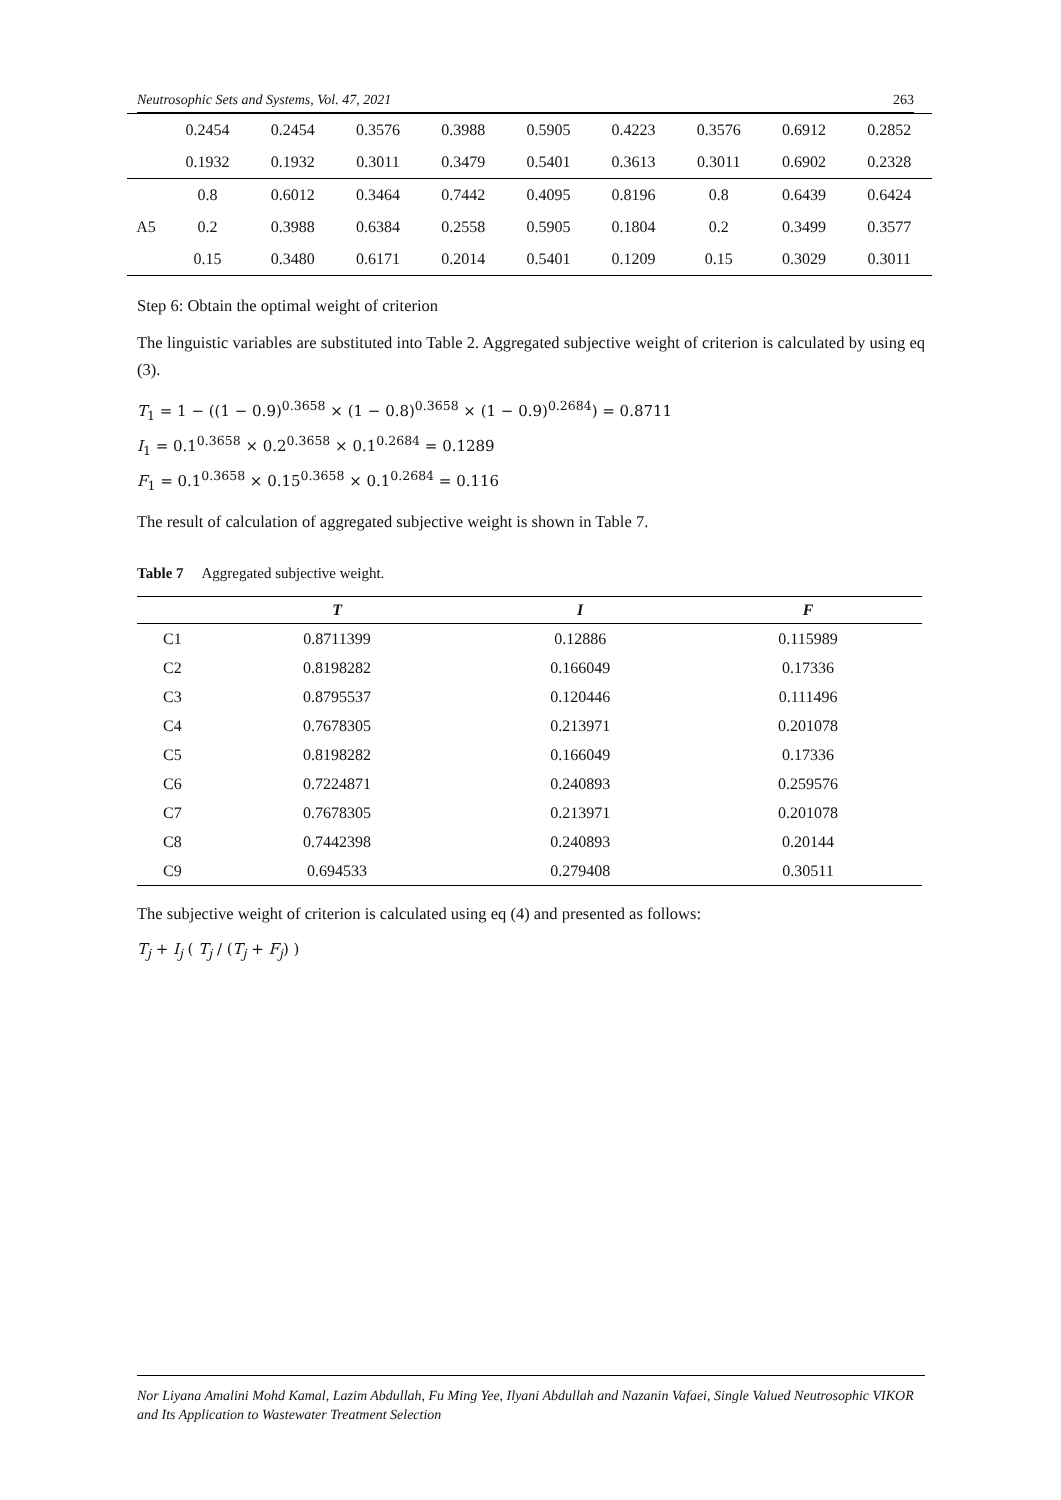Neutrosophic Sets and Systems, Vol. 47, 2021 263
| | 0.2454 | 0.2454 | 0.3576 | 0.3988 | 0.5905 | 0.4223 | 0.3576 | 0.6912 | 0.2852 |
| | 0.1932 | 0.1932 | 0.3011 | 0.3479 | 0.5401 | 0.3613 | 0.3011 | 0.6902 | 0.2328 |
| | 0.8 | 0.6012 | 0.3464 | 0.7442 | 0.4095 | 0.8196 | 0.8 | 0.6439 | 0.6424 |
| A5 | 0.2 | 0.3988 | 0.6384 | 0.2558 | 0.5905 | 0.1804 | 0.2 | 0.3499 | 0.3577 |
| | 0.15 | 0.3480 | 0.6171 | 0.2014 | 0.5401 | 0.1209 | 0.15 | 0.3029 | 0.3011 |
Step 6: Obtain the optimal weight of criterion
The linguistic variables are substituted into Table 2. Aggregated subjective weight of criterion is calculated by using eq (3).
T<sub>1</sub> = 1 − ((1 − 0.9)<sup>0.3658</sup> × (1 − 0.8)<sup>0.3658</sup> × (1 − 0.9)<sup>0.2684</sup>) = 0.8711
I<sub>1</sub> = 0.1<sup>0.3658</sup> × 0.2<sup>0.3658</sup> × 0.1<sup>0.2684</sup> = 0.1289
F<sub>1</sub> = 0.1<sup>0.3658</sup> × 0.15<sup>0.3658</sup> × 0.1<sup>0.2684</sup> = 0.116
The result of calculation of aggregated subjective weight is shown in Table 7.
Table 7 Aggregated subjective weight.
| | T | I | F |
| --- | --- | --- | --- |
| C1 | 0.8711399 | 0.12886 | 0.115989 |
| C2 | 0.8198282 | 0.166049 | 0.17336 |
| C3 | 0.8795537 | 0.120446 | 0.111496 |
| C4 | 0.7678305 | 0.213971 | 0.201078 |
| C5 | 0.8198282 | 0.166049 | 0.17336 |
| C6 | 0.7224871 | 0.240893 | 0.259576 |
| C7 | 0.7678305 | 0.213971 | 0.201078 |
| C8 | 0.7442398 | 0.240893 | 0.20144 |
| C9 | 0.694533 | 0.279408 | 0.30511 |
The subjective weight of criterion is calculated using eq (4) and presented as follows:
T<sub>j</sub> + I<sub>j</sub> ( T<sub>j</sub> / (T<sub>j</sub> + F<sub>j</sub>) )
Nor Liyana Amalini Mohd Kamal, Lazim Abdullah, Fu Ming Yee, Ilyani Abdullah and Nazanin Vafaei, Single Valued Neutrosophic VIKOR and Its Application to Wastewater Treatment Selection